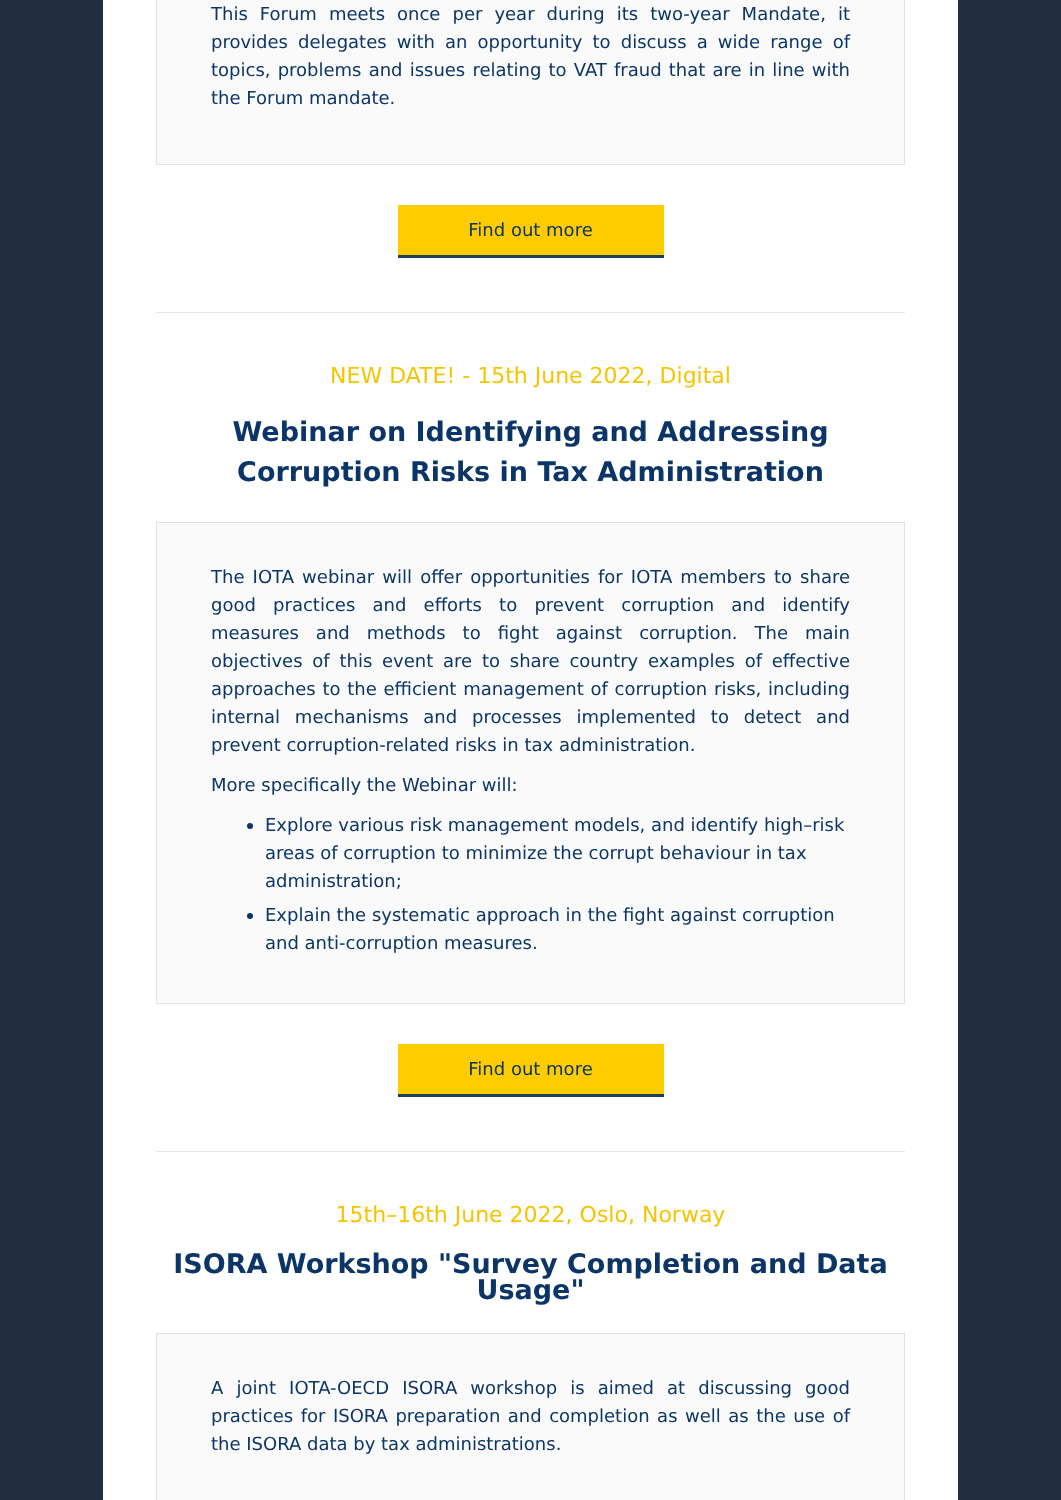This Forum meets once per year during its two-year Mandate, it provides delegates with an opportunity to discuss a wide range of topics, problems and issues relating to VAT fraud that are in line with the Forum mandate.
Find out more
NEW DATE! - 15th June 2022, Digital
Webinar on Identifying and Addressing Corruption Risks in Tax Administration
The IOTA webinar will offer opportunities for IOTA members to share good practices and efforts to prevent corruption and identify measures and methods to fight against corruption. The main objectives of this event are to share country examples of effective approaches to the efficient management of corruption risks, including internal mechanisms and processes implemented to detect and prevent corruption-related risks in tax administration.
More specifically the Webinar will:
Explore various risk management models, and identify high–risk areas of corruption to minimize the corrupt behaviour in tax administration;
Explain the systematic approach in the fight against corruption and anti-corruption measures.
Find out more
15th–16th June 2022, Oslo, Norway
ISORA Workshop "Survey Completion and Data Usage"
A joint IOTA-OECD ISORA workshop is aimed at discussing good practices for ISORA preparation and completion as well as the use of the ISORA data by tax administrations.